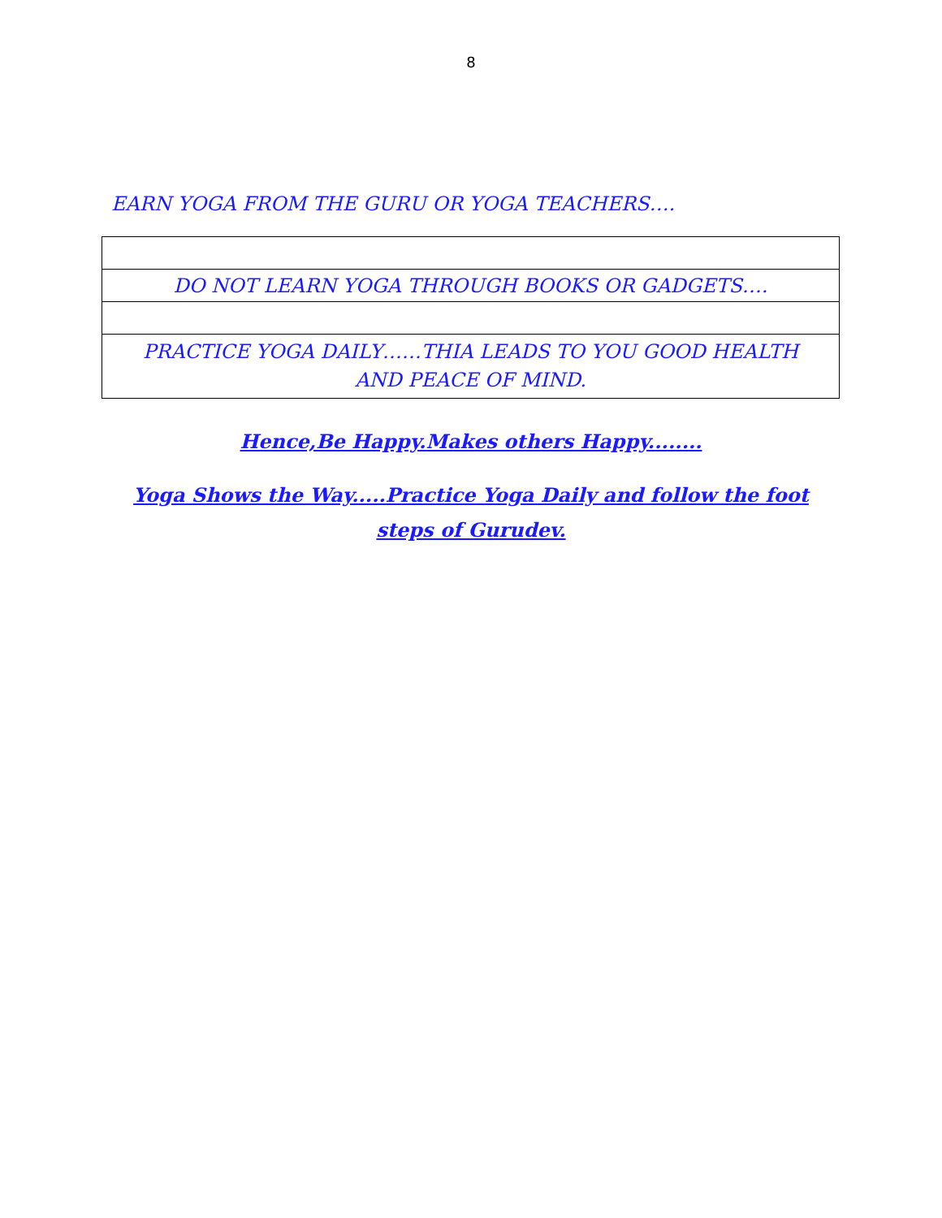8
EARN YOGA FROM THE GURU OR YOGA TEACHERS….
| DO NOT LEARN YOGA THROUGH BOOKS OR GADGETS…. |
| PRACTICE YOGA DAILY……THIA LEADS TO YOU GOOD HEALTH AND PEACE OF MIND. |
Hence,Be Happy.Makes others Happy........
Yoga Shows the Way.....Practice Yoga Daily and follow the foot steps of Gurudev.